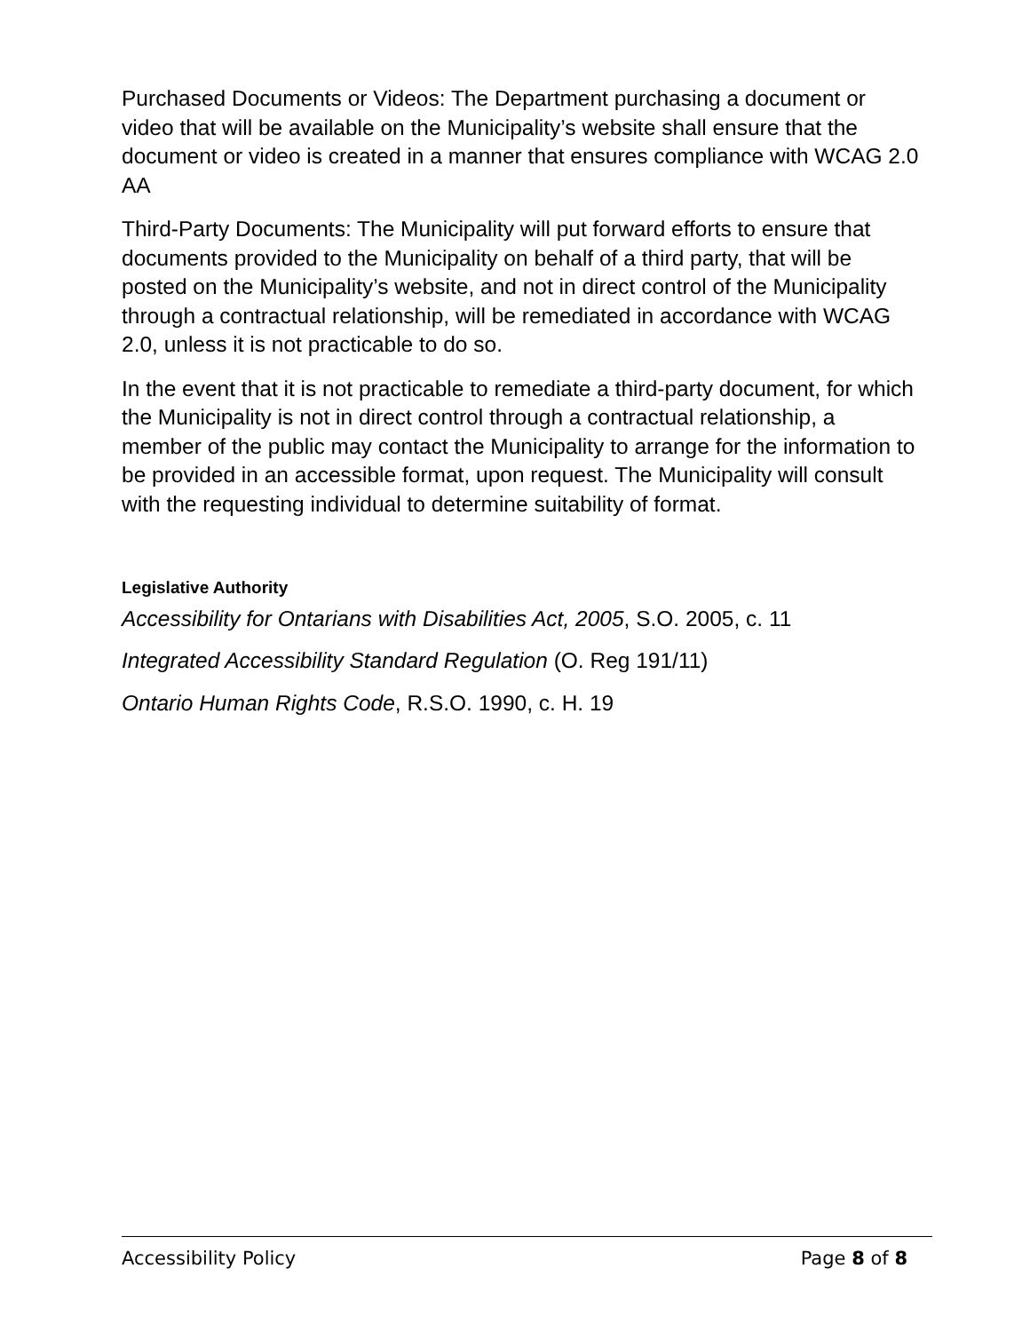Purchased Documents or Videos: The Department purchasing a document or video that will be available on the Municipality’s website shall ensure that the document or video is created in a manner that ensures compliance with WCAG 2.0 AA
Third-Party Documents: The Municipality will put forward efforts to ensure that documents provided to the Municipality on behalf of a third party, that will be posted on the Municipality’s website, and not in direct control of the Municipality through a contractual relationship, will be remediated in accordance with WCAG 2.0, unless it is not practicable to do so.
In the event that it is not practicable to remediate a third-party document, for which the Municipality is not in direct control through a contractual relationship, a member of the public may contact the Municipality to arrange for the information to be provided in an accessible format, upon request. The Municipality will consult with the requesting individual to determine suitability of format.
Legislative Authority
Accessibility for Ontarians with Disabilities Act, 2005, S.O. 2005, c. 11
Integrated Accessibility Standard Regulation (O. Reg 191/11)
Ontario Human Rights Code, R.S.O. 1990, c. H. 19
Accessibility Policy Page 8 of 8